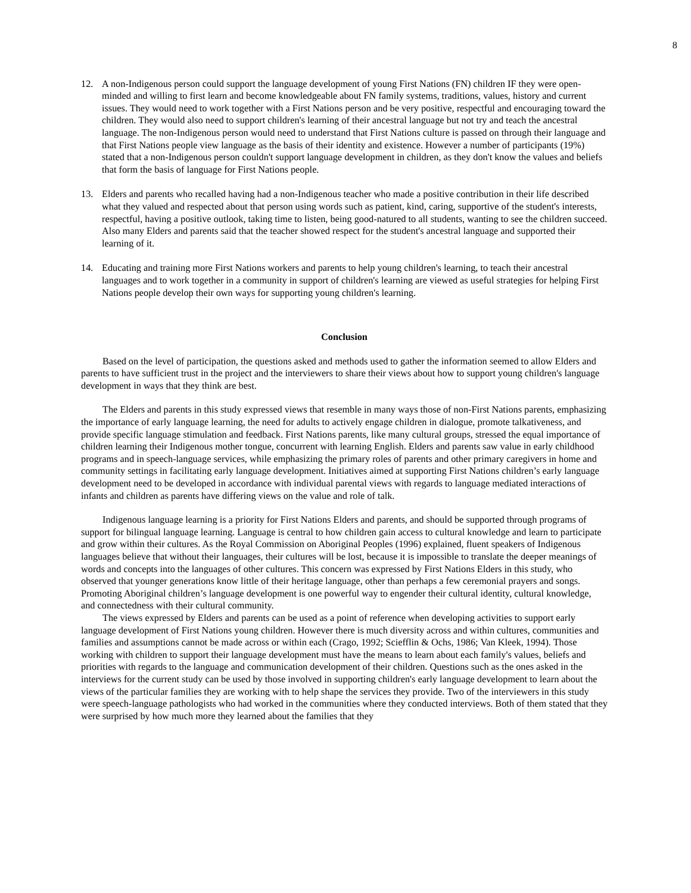8
12. A non-Indigenous person could support the language development of young First Nations (FN) children IF they were open-minded and willing to first learn and become knowledgeable about FN family systems, traditions, values, history and current issues. They would need to work together with a First Nations person and be very positive, respectful and encouraging toward the children. They would also need to support children's learning of their ancestral language but not try and teach the ancestral language. The non-Indigenous person would need to understand that First Nations culture is passed on through their language and that First Nations people view language as the basis of their identity and existence. However a number of participants (19%) stated that a non-Indigenous person couldn't support language development in children, as they don't know the values and beliefs that form the basis of language for First Nations people.
13. Elders and parents who recalled having had a non-Indigenous teacher who made a positive contribution in their life described what they valued and respected about that person using words such as patient, kind, caring, supportive of the student's interests, respectful, having a positive outlook, taking time to listen, being good-natured to all students, wanting to see the children succeed. Also many Elders and parents said that the teacher showed respect for the student's ancestral language and supported their learning of it.
14. Educating and training more First Nations workers and parents to help young children's learning, to teach their ancestral languages and to work together in a community in support of children's learning are viewed as useful strategies for helping First Nations people develop their own ways for supporting young children's learning.
Conclusion
Based on the level of participation, the questions asked and methods used to gather the information seemed to allow Elders and parents to have sufficient trust in the project and the interviewers to share their views about how to support young children's language development in ways that they think are best.
The Elders and parents in this study expressed views that resemble in many ways those of non-First Nations parents, emphasizing the importance of early language learning, the need for adults to actively engage children in dialogue, promote talkativeness, and provide specific language stimulation and feedback. First Nations parents, like many cultural groups, stressed the equal importance of children learning their Indigenous mother tongue, concurrent with learning English. Elders and parents saw value in early childhood programs and in speech-language services, while emphasizing the primary roles of parents and other primary caregivers in home and community settings in facilitating early language development. Initiatives aimed at supporting First Nations children’s early language development need to be developed in accordance with individual parental views with regards to language mediated interactions of infants and children as parents have differing views on the value and role of talk.
Indigenous language learning is a priority for First Nations Elders and parents, and should be supported through programs of support for bilingual language learning. Language is central to how children gain access to cultural knowledge and learn to participate and grow within their cultures. As the Royal Commission on Aboriginal Peoples (1996) explained, fluent speakers of Indigenous languages believe that without their languages, their cultures will be lost, because it is impossible to translate the deeper meanings of words and concepts into the languages of other cultures. This concern was expressed by First Nations Elders in this study, who observed that younger generations know little of their heritage language, other than perhaps a few ceremonial prayers and songs. Promoting Aboriginal children’s language development is one powerful way to engender their cultural identity, cultural knowledge, and connectedness with their cultural community.
The views expressed by Elders and parents can be used as a point of reference when developing activities to support early language development of First Nations young children. However there is much diversity across and within cultures, communities and families and assumptions cannot be made across or within each (Crago, 1992; Sciefflin & Ochs, 1986; Van Kleek, 1994). Those working with children to support their language development must have the means to learn about each family's values, beliefs and priorities with regards to the language and communication development of their children. Questions such as the ones asked in the interviews for the current study can be used by those involved in supporting children's early language development to learn about the views of the particular families they are working with to help shape the services they provide. Two of the interviewers in this study were speech-language pathologists who had worked in the communities where they conducted interviews. Both of them stated that they were surprised by how much more they learned about the families that they